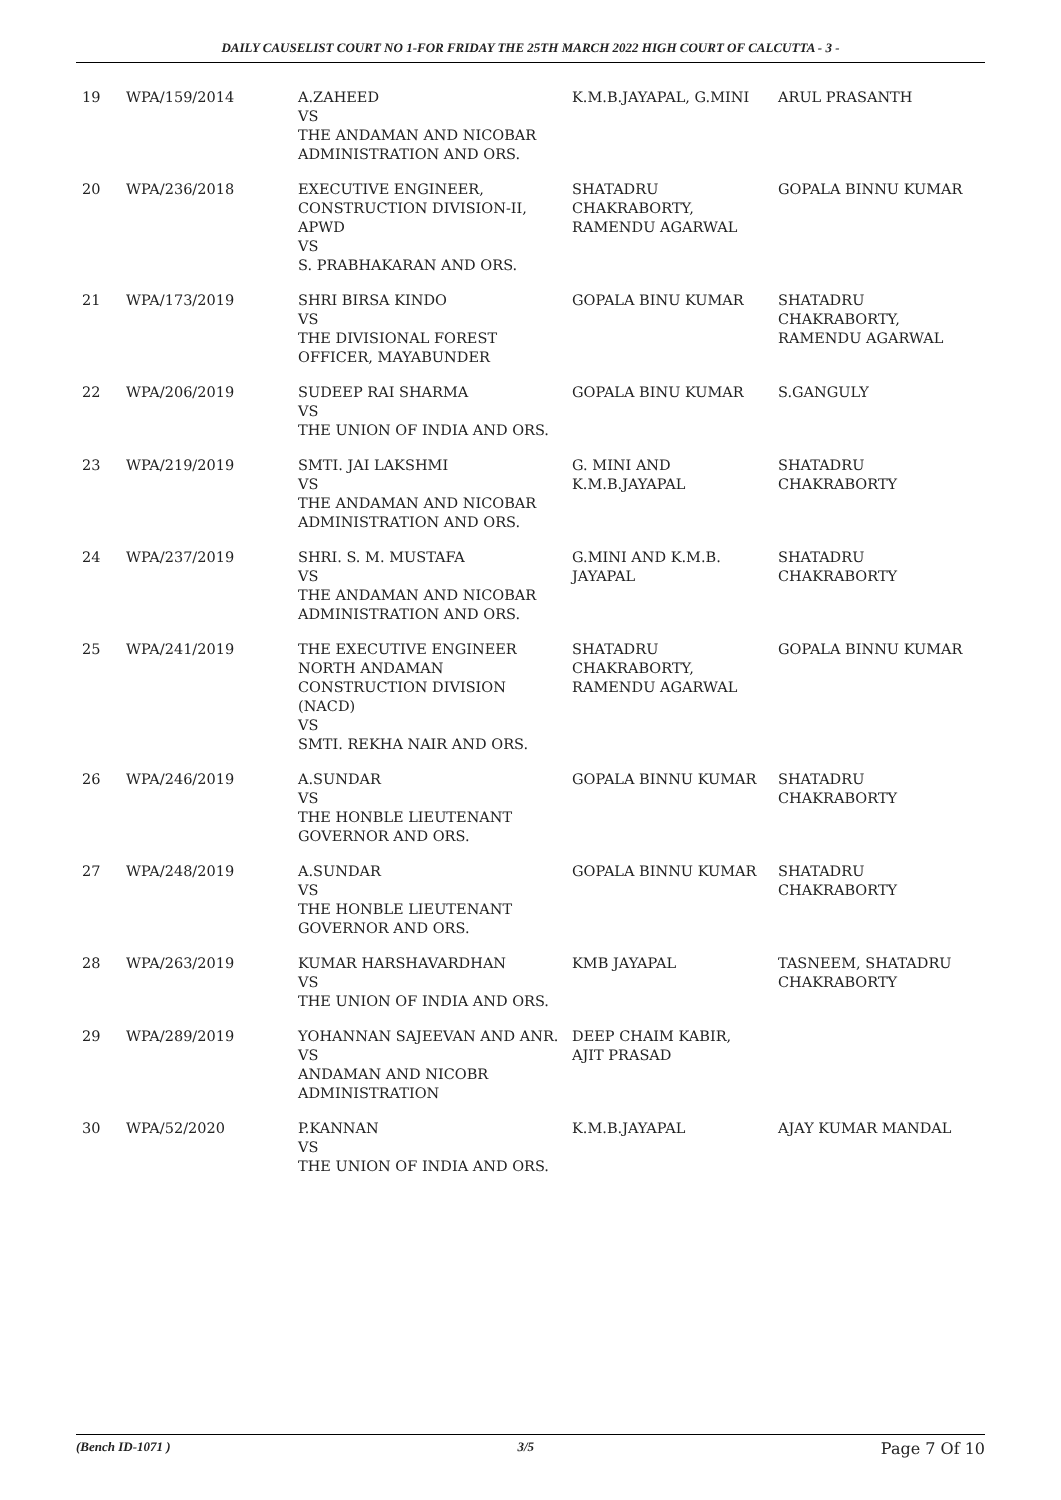DAILY CAUSELIST COURT NO 1-FOR FRIDAY THE 25TH MARCH 2022 HIGH COURT OF CALCUTTA - 3 -
| 19 | WPA/159/2014 | A.ZAHEED VS THE ANDAMAN AND NICOBAR ADMINISTRATION AND ORS. | K.M.B.JAYAPAL, G.MINI | ARUL PRASANTH |
| 20 | WPA/236/2018 | EXECUTIVE ENGINEER, CONSTRUCTION DIVISION-II, APWD VS S. PRABHAKARAN AND ORS. | SHATADRU CHAKRABORTY, RAMENDU AGARWAL | GOPALA BINNU KUMAR |
| 21 | WPA/173/2019 | SHRI BIRSA KINDO VS THE DIVISIONAL FOREST OFFICER, MAYABUNDER | GOPALA BINU KUMAR | SHATADRU CHAKRABORTY, RAMENDU AGARWAL |
| 22 | WPA/206/2019 | SUDEEP RAI SHARMA VS THE UNION OF INDIA AND ORS. | GOPALA BINU KUMAR | S.GANGULY |
| 23 | WPA/219/2019 | SMTI. JAI LAKSHMI VS THE ANDAMAN AND NICOBAR ADMINISTRATION AND ORS. | G. MINI AND K.M.B.JAYAPAL | SHATADRU CHAKRABORTY |
| 24 | WPA/237/2019 | SHRI. S. M. MUSTAFA VS THE ANDAMAN AND NICOBAR ADMINISTRATION AND ORS. | G.MINI AND K.M.B. JAYAPAL | SHATADRU CHAKRABORTY |
| 25 | WPA/241/2019 | THE EXECUTIVE ENGINEER NORTH ANDAMAN CONSTRUCTION DIVISION (NACD) VS SMTI. REKHA NAIR AND ORS. | SHATADRU CHAKRABORTY, RAMENDU AGARWAL | GOPALA BINNU KUMAR |
| 26 | WPA/246/2019 | A.SUNDAR VS THE HONBLE LIEUTENANT GOVERNOR AND ORS. | GOPALA BINNU KUMAR | SHATADRU CHAKRABORTY |
| 27 | WPA/248/2019 | A.SUNDAR VS THE HONBLE LIEUTENANT GOVERNOR AND ORS. | GOPALA BINNU KUMAR | SHATADRU CHAKRABORTY |
| 28 | WPA/263/2019 | KUMAR HARSHAVARDHAN VS THE UNION OF INDIA AND ORS. | KMB JAYAPAL | TASNEEM, SHATADRU CHAKRABORTY |
| 29 | WPA/289/2019 | YOHANNAN SAJEEVAN AND ANR. VS ANDAMAN AND NICOBR ADMINISTRATION | DEEP CHAIM KABIR, AJIT PRASAD | |
| 30 | WPA/52/2020 | P.KANNAN VS THE UNION OF INDIA AND ORS. | K.M.B.JAYAPAL | AJAY KUMAR MANDAL |
(Bench ID-1071 ) 3/5 Page 7 Of 10